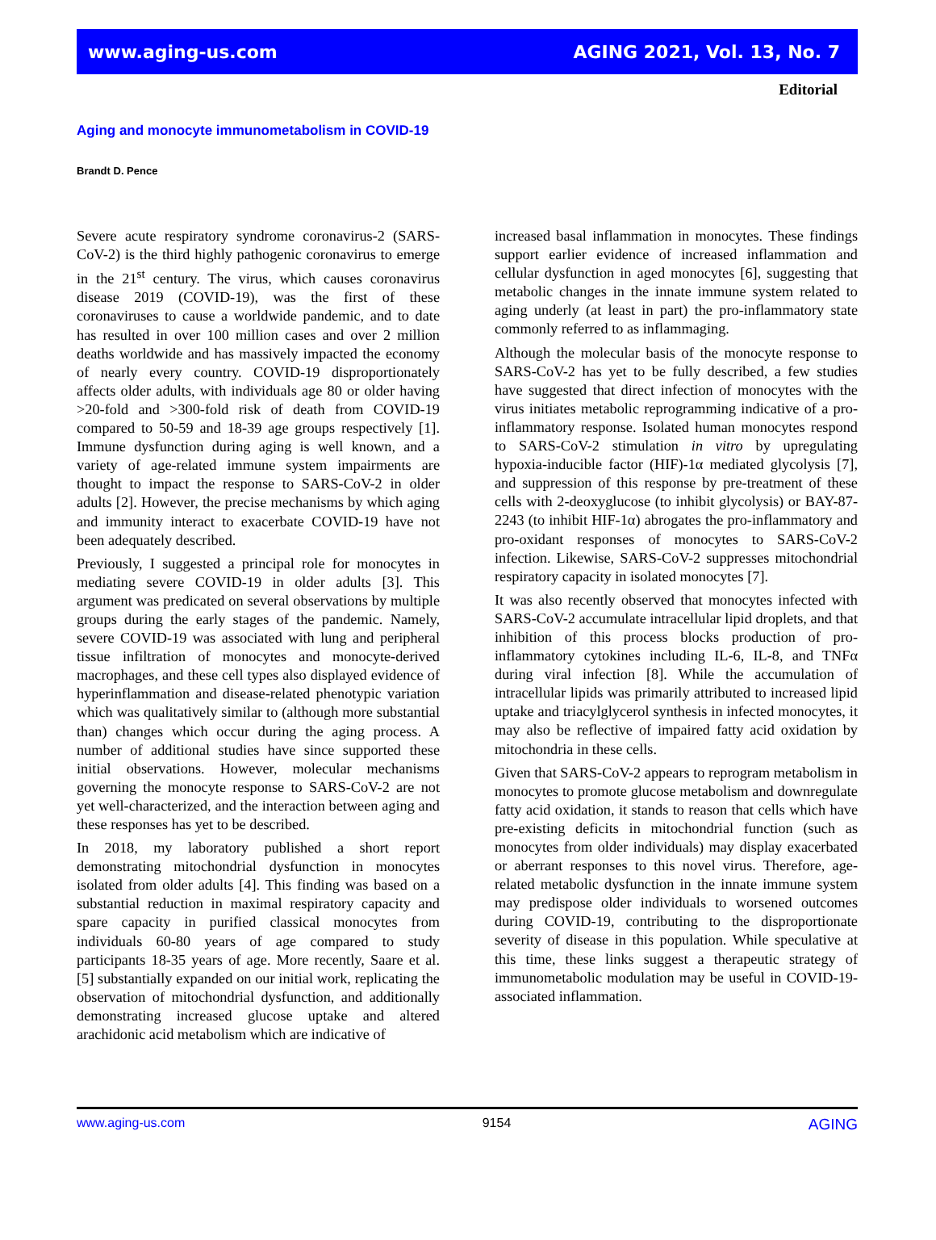www.aging-us.com AGING 2021, Vol. 13, No. 7
Editorial
Aging and monocyte immunometabolism in COVID-19
Brandt D. Pence
Severe acute respiratory syndrome coronavirus-2 (SARS-CoV-2) is the third highly pathogenic coronavirus to emerge in the 21<sup>st</sup> century. The virus, which causes coronavirus disease 2019 (COVID-19), was the first of these coronaviruses to cause a worldwide pandemic, and to date has resulted in over 100 million cases and over 2 million deaths worldwide and has massively impacted the economy of nearly every country. COVID-19 disproportionately affects older adults, with individuals age 80 or older having >20-fold and >300-fold risk of death from COVID-19 compared to 50-59 and 18-39 age groups respectively [1]. Immune dysfunction during aging is well known, and a variety of age-related immune system impairments are thought to impact the response to SARS-CoV-2 in older adults [2]. However, the precise mechanisms by which aging and immunity interact to exacerbate COVID-19 have not been adequately described.
Previously, I suggested a principal role for monocytes in mediating severe COVID-19 in older adults [3]. This argument was predicated on several observations by multiple groups during the early stages of the pandemic. Namely, severe COVID-19 was associated with lung and peripheral tissue infiltration of monocytes and monocyte-derived macrophages, and these cell types also displayed evidence of hyperinflammation and disease-related phenotypic variation which was qualitatively similar to (although more substantial than) changes which occur during the aging process. A number of additional studies have since supported these initial observations. However, molecular mechanisms governing the monocyte response to SARS-CoV-2 are not yet well-characterized, and the interaction between aging and these responses has yet to be described.
In 2018, my laboratory published a short report demonstrating mitochondrial dysfunction in monocytes isolated from older adults [4]. This finding was based on a substantial reduction in maximal respiratory capacity and spare capacity in purified classical monocytes from individuals 60-80 years of age compared to study participants 18-35 years of age. More recently, Saare et al. [5] substantially expanded on our initial work, replicating the observation of mitochondrial dysfunction, and additionally demonstrating increased glucose uptake and altered arachidonic acid metabolism which are indicative of
increased basal inflammation in monocytes. These findings support earlier evidence of increased inflammation and cellular dysfunction in aged monocytes [6], suggesting that metabolic changes in the innate immune system related to aging underly (at least in part) the pro-inflammatory state commonly referred to as inflammaging.
Although the molecular basis of the monocyte response to SARS-CoV-2 has yet to be fully described, a few studies have suggested that direct infection of monocytes with the virus initiates metabolic reprogramming indicative of a pro-inflammatory response. Isolated human monocytes respond to SARS-CoV-2 stimulation in vitro by upregulating hypoxia-inducible factor (HIF)-1α mediated glycolysis [7], and suppression of this response by pre-treatment of these cells with 2-deoxyglucose (to inhibit glycolysis) or BAY-87-2243 (to inhibit HIF-1α) abrogates the pro-inflammatory and pro-oxidant responses of monocytes to SARS-CoV-2 infection. Likewise, SARS-CoV-2 suppresses mitochondrial respiratory capacity in isolated monocytes [7].
It was also recently observed that monocytes infected with SARS-CoV-2 accumulate intracellular lipid droplets, and that inhibition of this process blocks production of pro-inflammatory cytokines including IL-6, IL-8, and TNFα during viral infection [8]. While the accumulation of intracellular lipids was primarily attributed to increased lipid uptake and triacylglycerol synthesis in infected monocytes, it may also be reflective of impaired fatty acid oxidation by mitochondria in these cells.
Given that SARS-CoV-2 appears to reprogram metabolism in monocytes to promote glucose metabolism and downregulate fatty acid oxidation, it stands to reason that cells which have pre-existing deficits in mitochondrial function (such as monocytes from older individuals) may display exacerbated or aberrant responses to this novel virus. Therefore, age-related metabolic dysfunction in the innate immune system may predispose older individuals to worsened outcomes during COVID-19, contributing to the disproportionate severity of disease in this population. While speculative at this time, these links suggest a therapeutic strategy of immunometabolic modulation may be useful in COVID-19-associated inflammation.
www.aging-us.com 9154 AGING